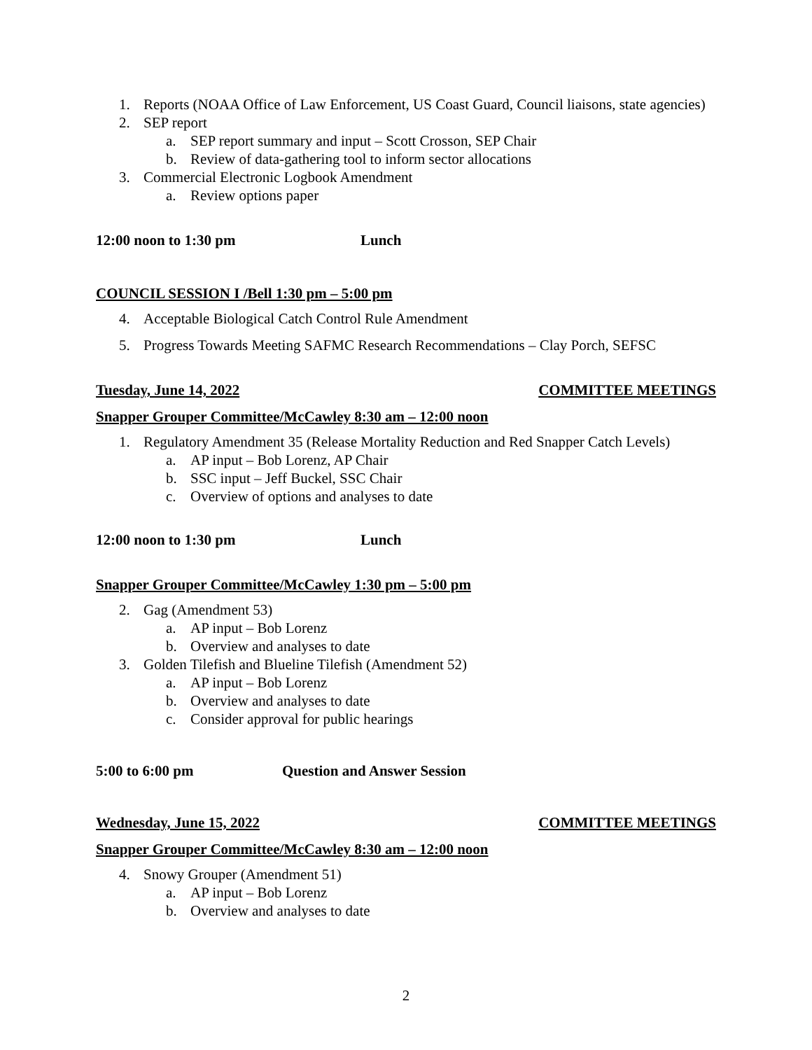1. Reports (NOAA Office of Law Enforcement, US Coast Guard, Council liaisons, state agencies)
2. SEP report
a. SEP report summary and input – Scott Crosson, SEP Chair
b. Review of data-gathering tool to inform sector allocations
3. Commercial Electronic Logbook Amendment
a. Review options paper
12:00 noon to 1:30 pm Lunch
COUNCIL SESSION I /Bell 1:30 pm – 5:00 pm
4. Acceptable Biological Catch Control Rule Amendment
5. Progress Towards Meeting SAFMC Research Recommendations – Clay Porch, SEFSC
Tuesday, June 14, 2022 COMMITTEE MEETINGS
Snapper Grouper Committee/McCawley 8:30 am – 12:00 noon
1. Regulatory Amendment 35 (Release Mortality Reduction and Red Snapper Catch Levels)
a. AP input – Bob Lorenz, AP Chair
b. SSC input – Jeff Buckel, SSC Chair
c. Overview of options and analyses to date
12:00 noon to 1:30 pm Lunch
Snapper Grouper Committee/McCawley 1:30 pm – 5:00 pm
2. Gag (Amendment 53)
a. AP input – Bob Lorenz
b. Overview and analyses to date
3. Golden Tilefish and Blueline Tilefish (Amendment 52)
a. AP input – Bob Lorenz
b. Overview and analyses to date
c. Consider approval for public hearings
5:00 to 6:00 pm Question and Answer Session
Wednesday, June 15, 2022 COMMITTEE MEETINGS
Snapper Grouper Committee/McCawley 8:30 am – 12:00 noon
4. Snowy Grouper (Amendment 51)
a. AP input – Bob Lorenz
b. Overview and analyses to date
2